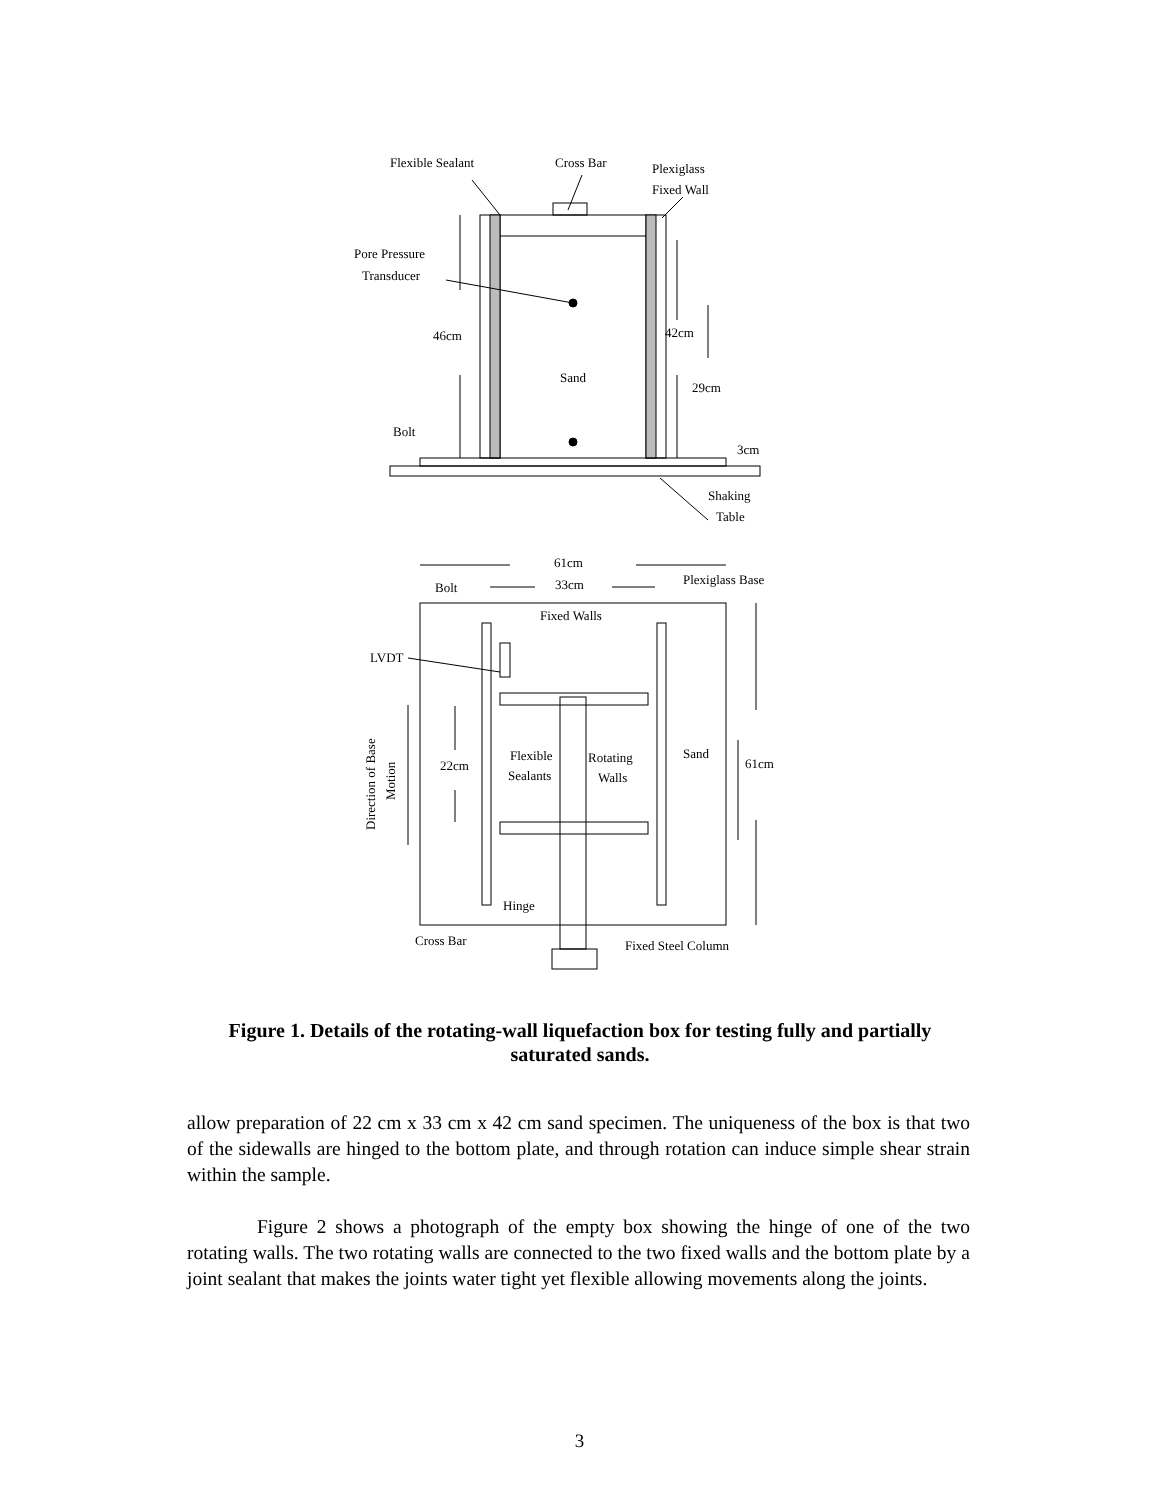Flexible Sealant
Cross Bar
Plexiglass
Fixed Wall
Pore Pressure
Transducer
46cm
42cm
Sand
29cm
Bolt
3cm
Shaking
Table
61cm
33cm
Bolt
Plexiglass Base
Fixed Walls
LVDT
22cm
Flexible
Sealants
Rotating
Walls
Sand
61cm
Hinge
Cross Bar
Fixed Steel Column
Direction of Base
Motion
Figure 1. Details of the rotating-wall liquefaction box for testing fully and partially saturated sands.
allow preparation of 22 cm x 33 cm x 42 cm sand specimen. The uniqueness of the box is that two of the sidewalls are hinged to the bottom plate, and through rotation can induce simple shear strain within the sample.
Figure 2 shows a photograph of the empty box showing the hinge of one of the two rotating walls. The two rotating walls are connected to the two fixed walls and the bottom plate by a joint sealant that makes the joints water tight yet flexible allowing movements along the joints.
3